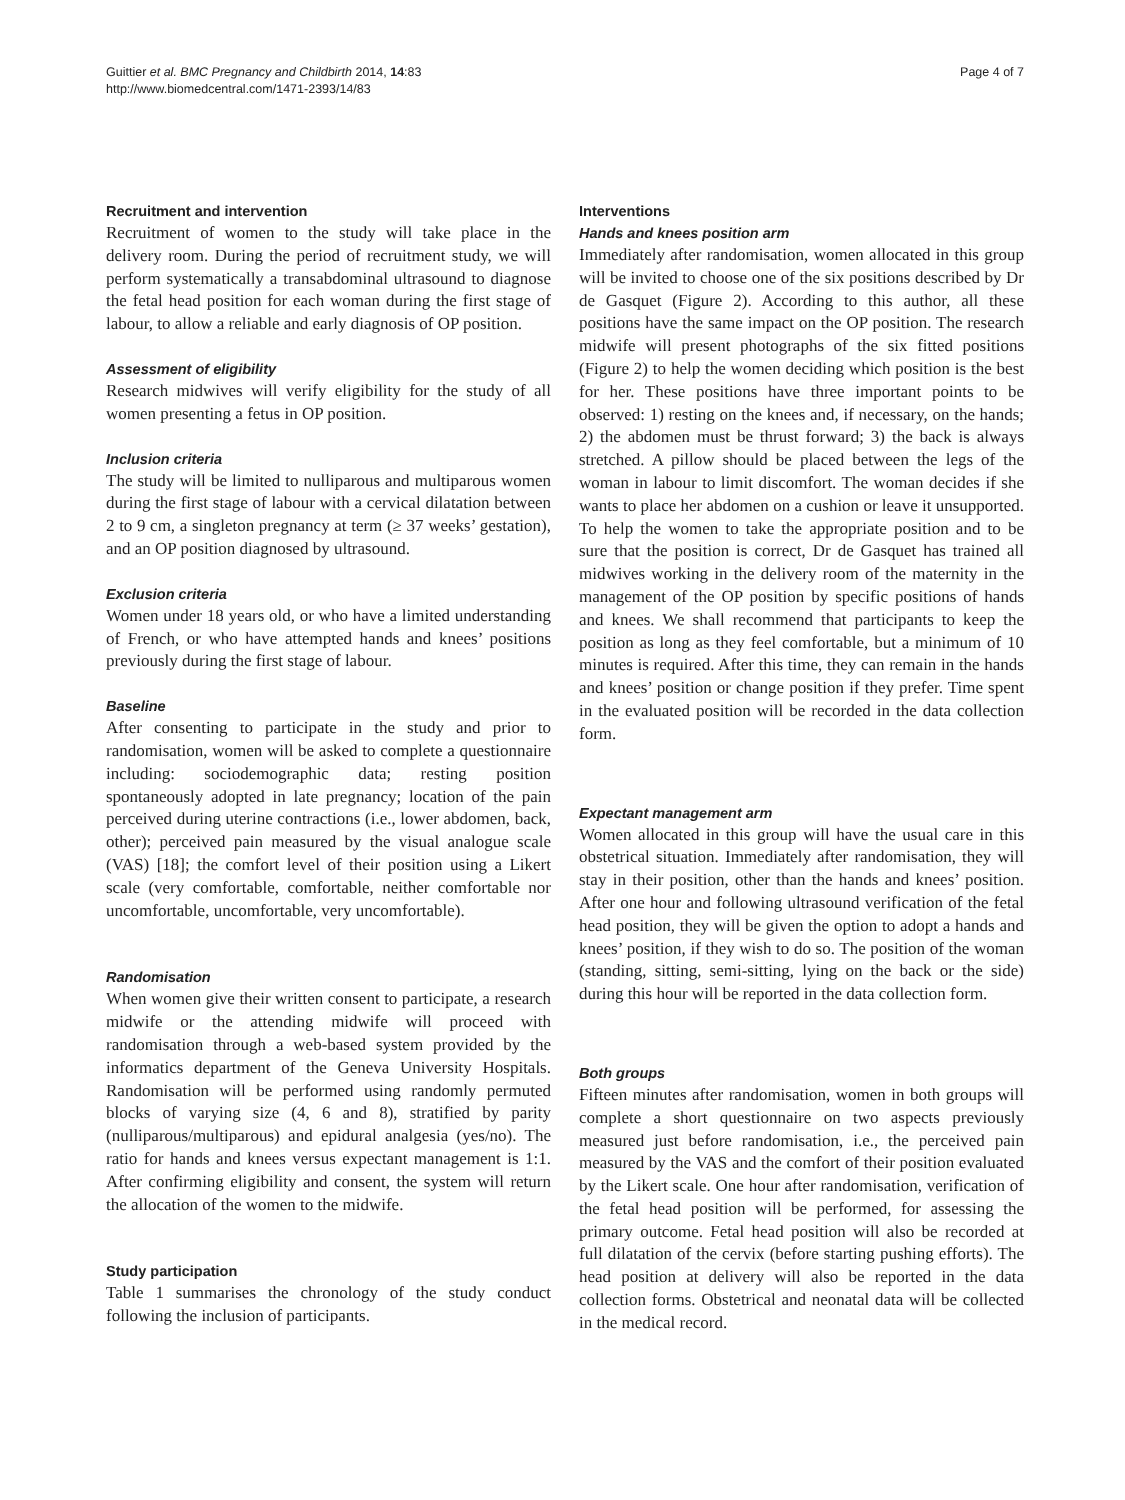Guittier et al. BMC Pregnancy and Childbirth 2014, 14:83
http://www.biomedcentral.com/1471-2393/14/83
Page 4 of 7
Recruitment and intervention
Recruitment of women to the study will take place in the delivery room. During the period of recruitment study, we will perform systematically a transabdominal ultrasound to diagnose the fetal head position for each woman during the first stage of labour, to allow a reliable and early diagnosis of OP position.
Assessment of eligibility
Research midwives will verify eligibility for the study of all women presenting a fetus in OP position.
Inclusion criteria
The study will be limited to nulliparous and multiparous women during the first stage of labour with a cervical dilatation between 2 to 9 cm, a singleton pregnancy at term (≥ 37 weeks’ gestation), and an OP position diagnosed by ultrasound.
Exclusion criteria
Women under 18 years old, or who have a limited understanding of French, or who have attempted hands and knees’ positions previously during the first stage of labour.
Baseline
After consenting to participate in the study and prior to randomisation, women will be asked to complete a questionnaire including: sociodemographic data; resting position spontaneously adopted in late pregnancy; location of the pain perceived during uterine contractions (i.e., lower abdomen, back, other); perceived pain measured by the visual analogue scale (VAS) [18]; the comfort level of their position using a Likert scale (very comfortable, comfortable, neither comfortable nor uncomfortable, uncomfortable, very uncomfortable).
Randomisation
When women give their written consent to participate, a research midwife or the attending midwife will proceed with randomisation through a web-based system provided by the informatics department of the Geneva University Hospitals. Randomisation will be performed using randomly permuted blocks of varying size (4, 6 and 8), stratified by parity (nulliparous/multiparous) and epidural analgesia (yes/no). The ratio for hands and knees versus expectant management is 1:1. After confirming eligibility and consent, the system will return the allocation of the women to the midwife.
Study participation
Table 1 summarises the chronology of the study conduct following the inclusion of participants.
Interventions
Hands and knees position arm
Immediately after randomisation, women allocated in this group will be invited to choose one of the six positions described by Dr de Gasquet (Figure 2). According to this author, all these positions have the same impact on the OP position. The research midwife will present photographs of the six fitted positions (Figure 2) to help the women deciding which position is the best for her. These positions have three important points to be observed: 1) resting on the knees and, if necessary, on the hands; 2) the abdomen must be thrust forward; 3) the back is always stretched. A pillow should be placed between the legs of the woman in labour to limit discomfort. The woman decides if she wants to place her abdomen on a cushion or leave it unsupported. To help the women to take the appropriate position and to be sure that the position is correct, Dr de Gasquet has trained all midwives working in the delivery room of the maternity in the management of the OP position by specific positions of hands and knees. We shall recommend that participants to keep the position as long as they feel comfortable, but a minimum of 10 minutes is required. After this time, they can remain in the hands and knees’ position or change position if they prefer. Time spent in the evaluated position will be recorded in the data collection form.
Expectant management arm
Women allocated in this group will have the usual care in this obstetrical situation. Immediately after randomisation, they will stay in their position, other than the hands and knees’ position. After one hour and following ultrasound verification of the fetal head position, they will be given the option to adopt a hands and knees’ position, if they wish to do so. The position of the woman (standing, sitting, semi-sitting, lying on the back or the side) during this hour will be reported in the data collection form.
Both groups
Fifteen minutes after randomisation, women in both groups will complete a short questionnaire on two aspects previously measured just before randomisation, i.e., the perceived pain measured by the VAS and the comfort of their position evaluated by the Likert scale. One hour after randomisation, verification of the fetal head position will be performed, for assessing the primary outcome. Fetal head position will also be recorded at full dilatation of the cervix (before starting pushing efforts). The head position at delivery will also be reported in the data collection forms. Obstetrical and neonatal data will be collected in the medical record.